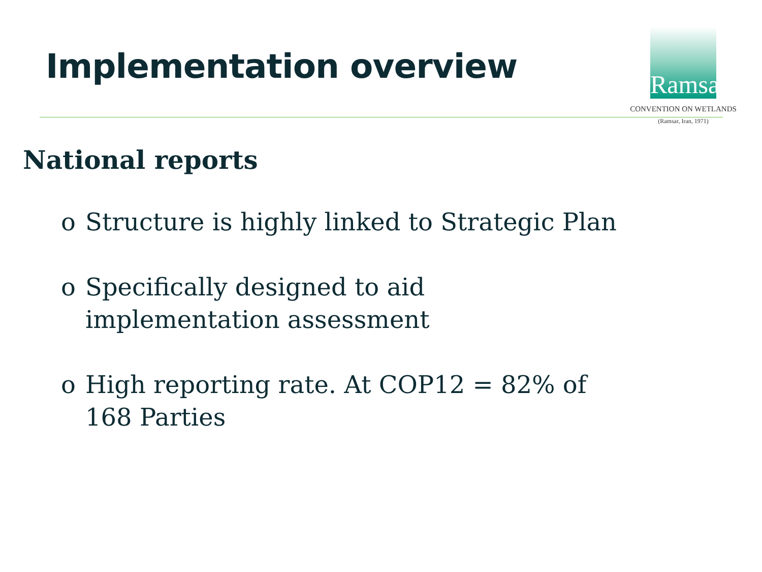Implementation overview
Ramsar
CONVENTION ON WETLANDS
(Ramsar, Iran, 1971)
National reports
o Structure is highly linked to Strategic Plan
o Specifically designed to aid implementation assessment
o High reporting rate. At COP12 = 82% of 168 Parties